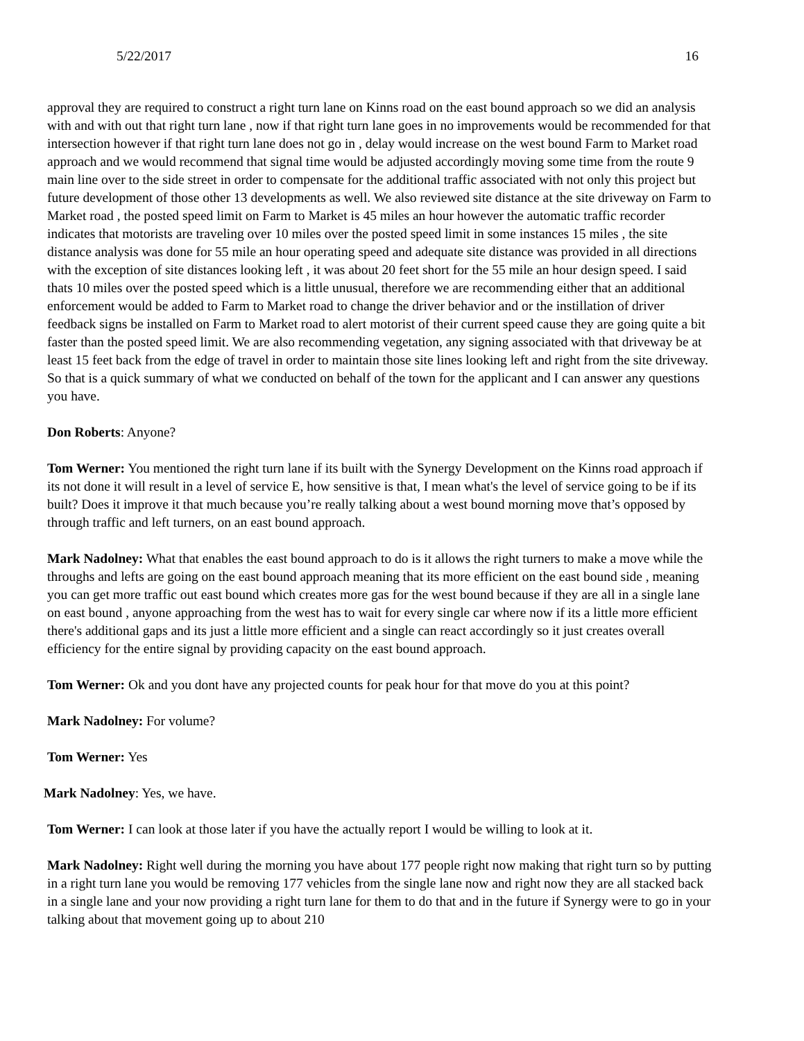5/22/2017 16
approval they are required to construct a right turn lane on Kinns road on the east bound approach so we did an analysis with and with out that right turn lane , now if that right turn lane goes in no improvements would be recommended for that intersection however if that right turn lane does not go in , delay would increase on the west bound Farm to Market road approach and we would recommend that signal time would be adjusted accordingly moving some time from the route 9 main line over to the side street in order to compensate for the additional traffic associated with not only this project but future development of those other 13 developments as well. We also reviewed site distance at the site driveway on Farm to Market road , the posted speed limit on Farm to Market is 45 miles an hour however the automatic traffic recorder indicates that motorists are traveling over 10 miles over the posted speed limit in some instances 15 miles , the site distance analysis was done for 55 mile an hour operating speed and adequate site distance was provided in all directions with the exception of site distances looking left , it was about 20 feet short for the 55 mile an hour design speed. I said thats 10 miles over the posted speed which is a little unusual, therefore we are recommending either that an additional enforcement would be added to Farm to Market road to change the driver behavior and or the instillation of driver feedback signs be installed on Farm to Market road to alert motorist of their current speed cause they are going quite a bit faster than the posted speed limit. We are also recommending vegetation, any signing associated with that driveway be at least 15 feet back from the edge of travel in order to maintain those site lines looking left and right from the site driveway. So that is a quick summary of what we conducted on behalf of the town for the applicant and I can answer any questions you have.
Don Roberts: Anyone?
Tom Werner: You mentioned the right turn lane if its built with the Synergy Development on the Kinns road approach if its not done it will result in a level of service E, how sensitive is that, I mean what's the level of service going to be if its built? Does it improve it that much because you’re really talking about a west bound morning move that’s opposed by through traffic and left turners, on an east bound approach.
Mark Nadolney: What that enables the east bound approach to do is it allows the right turners to make a move while the throughs and lefts are going on the east bound approach meaning that its more efficient on the east bound side , meaning you can get more traffic out east bound which creates more gas for the west bound because if they are all in a single lane on east bound , anyone approaching from the west has to wait for every single car where now if its a little more efficient there's additional gaps and its just a little more efficient and a single can react accordingly so it just creates overall efficiency for the entire signal by providing capacity on the east bound approach.
Tom Werner: Ok and you dont have any projected counts for peak hour for that move do you at this point?
Mark Nadolney: For volume?
Tom Werner: Yes
Mark Nadolney: Yes, we have.
Tom Werner: I can look at those later if you have the actually report I would be willing to look at it.
Mark Nadolney: Right well during the morning you have about 177 people right now making that right turn so by putting in a right turn lane you would be removing 177 vehicles from the single lane now and right now they are all stacked back in a single lane and your now providing a right turn lane for them to do that and in the future if Synergy were to go in your talking about that movement going up to about 210